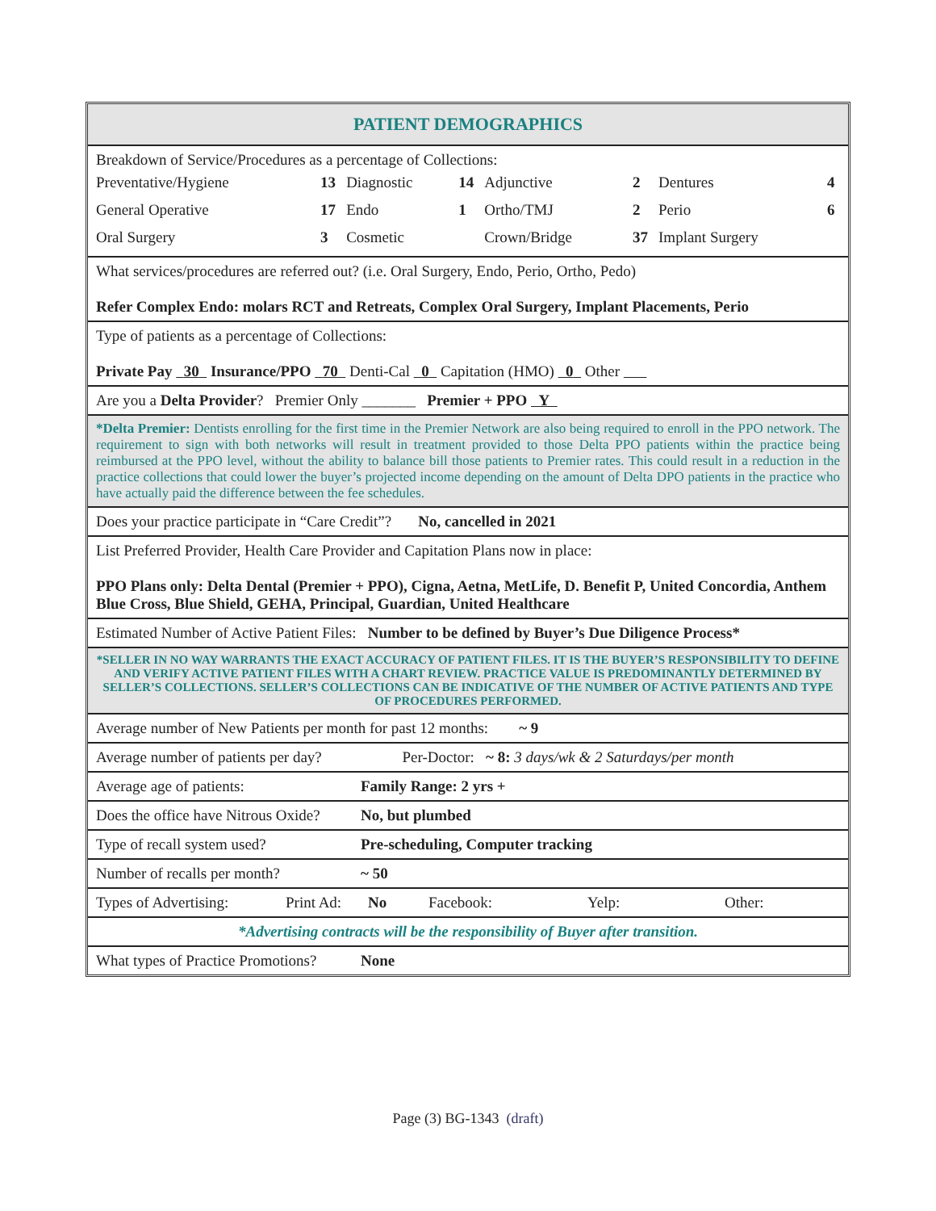PATIENT DEMOGRAPHICS
Breakdown of Service/Procedures as a percentage of Collections:
| Preventative/Hygiene | 13 | Diagnostic | 14 | Adjunctive | 2 | Dentures | 4 |
| General Operative | 17 | Endo | 1 | Ortho/TMJ | 2 | Perio | 6 |
| Oral Surgery | 3 | Cosmetic | | Crown/Bridge | 37 | Implant Surgery | |
What services/procedures are referred out? (i.e. Oral Surgery, Endo, Perio, Ortho, Pedo)
Refer Complex Endo: molars RCT and Retreats, Complex Oral Surgery, Implant Placements, Perio
Type of patients as a percentage of Collections:
Private Pay 30 Insurance/PPO 70 Denti-Cal 0 Capitation (HMO) 0 Other
Are you a Delta Provider? Premier Only _______ Premier + PPO Y
*Delta Premier: Dentists enrolling for the first time in the Premier Network are also being required to enroll in the PPO network. The requirement to sign with both networks will result in treatment provided to those Delta PPO patients within the practice being reimbursed at the PPO level, without the ability to balance bill those patients to Premier rates. This could result in a reduction in the practice collections that could lower the buyer’s projected income depending on the amount of Delta DPO patients in the practice who have actually paid the difference between the fee schedules.
Does your practice participate in “Care Credit”? No, cancelled in 2021
List Preferred Provider, Health Care Provider and Capitation Plans now in place:
PPO Plans only: Delta Dental (Premier + PPO), Cigna, Aetna, MetLife, D. Benefit P, United Concordia, Anthem Blue Cross, Blue Shield, GEHA, Principal, Guardian, United Healthcare
Estimated Number of Active Patient Files: Number to be defined by Buyer’s Due Diligence Process*
*SELLER IN NO WAY WARRANTS THE EXACT ACCURACY OF PATIENT FILES. IT IS THE BUYER’S RESPONSIBILITY TO DEFINE AND VERIFY ACTIVE PATIENT FILES WITH A CHART REVIEW. PRACTICE VALUE IS PREDOMINANTLY DETERMINED BY SELLER’S COLLECTIONS. SELLER’S COLLECTIONS CAN BE INDICATIVE OF THE NUMBER OF ACTIVE PATIENTS AND TYPE OF PROCEDURES PERFORMED.
Average number of New Patients per month for past 12 months: ~ 9
Average number of patients per day? Per-Doctor: ~ 8: 3 days/wk & 2 Saturdays/per month
Average age of patients: Family Range: 2 yrs +
Does the office have Nitrous Oxide? No, but plumbed
Type of recall system used? Pre-scheduling, Computer tracking
Number of recalls per month? ~ 50
Types of Advertising: Print Ad: No Facebook: Yelp: Other:
*Advertising contracts will be the responsibility of Buyer after transition.
What types of Practice Promotions? None
Page (3) BG-1343 (draft)